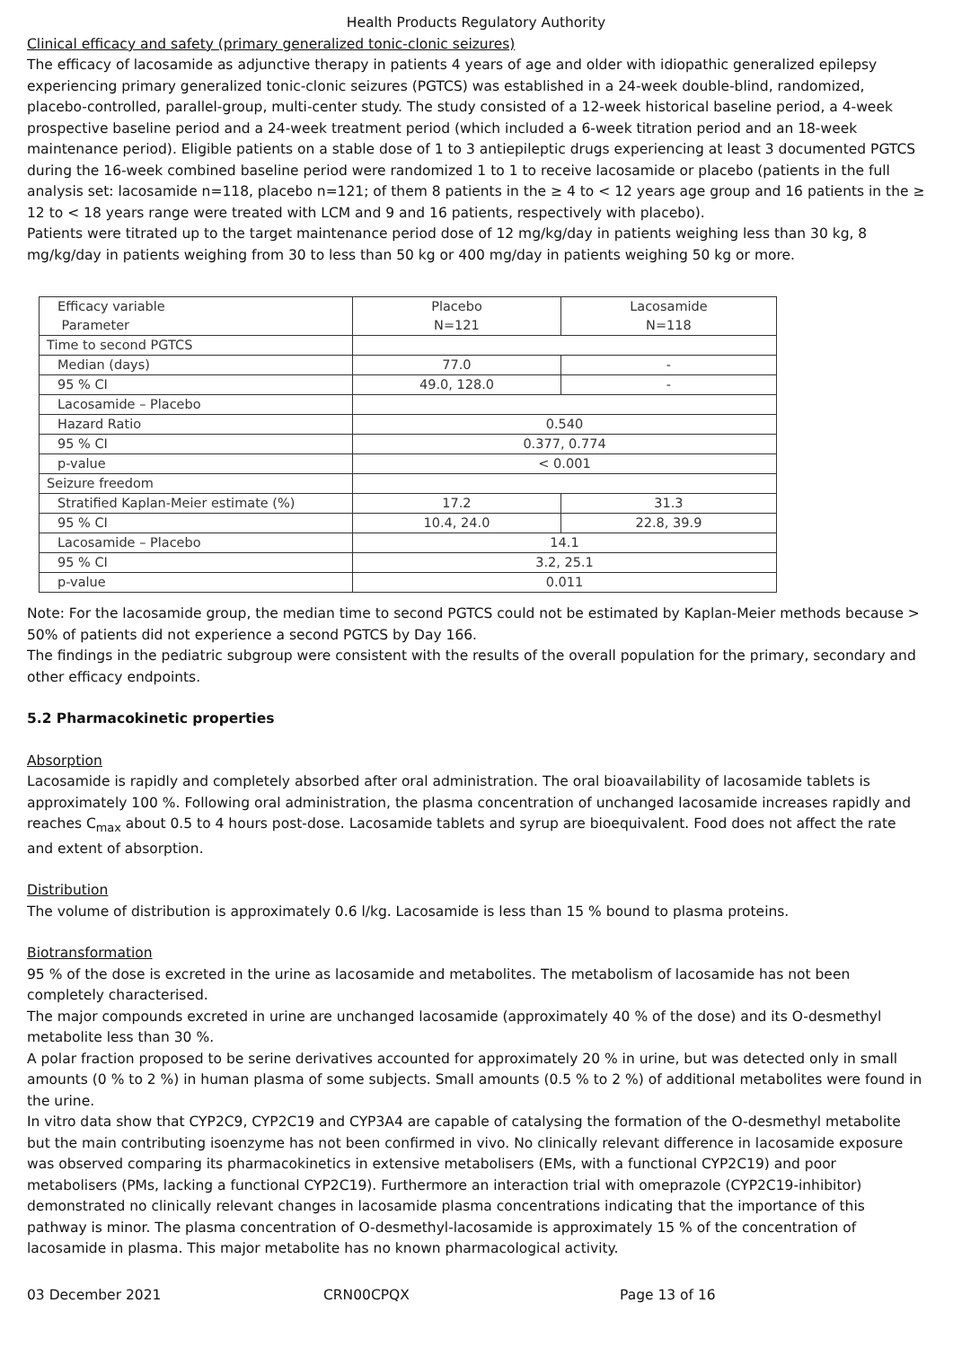Health Products Regulatory Authority
Clinical efficacy and safety (primary generalized tonic-clonic seizures)
The efficacy of lacosamide as adjunctive therapy in patients 4 years of age and older with idiopathic generalized epilepsy experiencing primary generalized tonic-clonic seizures (PGTCS) was established in a 24-week double-blind, randomized, placebo-controlled, parallel-group, multi-center study. The study consisted of a 12-week historical baseline period, a 4-week prospective baseline period and a 24-week treatment period (which included a 6-week titration period and an 18-week maintenance period). Eligible patients on a stable dose of 1 to 3 antiepileptic drugs experiencing at least 3 documented PGTCS during the 16-week combined baseline period were randomized 1 to 1 to receive lacosamide or placebo (patients in the full analysis set: lacosamide n=118, placebo n=121; of them 8 patients in the ≥ 4 to < 12 years age group and 16 patients in the ≥ 12 to < 18 years range were treated with LCM and 9 and 16 patients, respectively with placebo).
Patients were titrated up to the target maintenance period dose of 12 mg/kg/day in patients weighing less than 30 kg, 8 mg/kg/day in patients weighing from 30 to less than 50 kg or 400 mg/day in patients weighing 50 kg or more.
| Efficacy variable Parameter | Placebo N=121 | Lacosamide N=118 |
| Time to second PGTCS | | |
| Median (days) | 77.0 | - |
| 95 % CI | 49.0, 128.0 | - |
| Lacosamide – Placebo | | |
| Hazard Ratio | 0.540 | |
| 95 % CI | 0.377, 0.774 | |
| p-value | < 0.001 | |
| Seizure freedom | | |
| Stratified Kaplan-Meier estimate (%) | 17.2 | 31.3 |
| 95 % CI | 10.4, 24.0 | 22.8, 39.9 |
| Lacosamide – Placebo | 14.1 | |
| 95 % CI | 3.2, 25.1 | |
| p-value | 0.011 | |
Note: For the lacosamide group, the median time to second PGTCS could not be estimated by Kaplan-Meier methods because > 50% of patients did not experience a second PGTCS by Day 166.
The findings in the pediatric subgroup were consistent with the results of the overall population for the primary, secondary and other efficacy endpoints.
5.2 Pharmacokinetic properties
Absorption
Lacosamide is rapidly and completely absorbed after oral administration. The oral bioavailability of lacosamide tablets is approximately 100 %. Following oral administration, the plasma concentration of unchanged lacosamide increases rapidly and reaches C<sub>max</sub> about 0.5 to 4 hours post-dose. Lacosamide tablets and syrup are bioequivalent. Food does not affect the rate and extent of absorption.
Distribution
The volume of distribution is approximately 0.6 l/kg. Lacosamide is less than 15 % bound to plasma proteins.
Biotransformation
95 % of the dose is excreted in the urine as lacosamide and metabolites. The metabolism of lacosamide has not been completely characterised.
The major compounds excreted in urine are unchanged lacosamide (approximately 40 % of the dose) and its O-desmethyl metabolite less than 30 %.
A polar fraction proposed to be serine derivatives accounted for approximately 20 % in urine, but was detected only in small amounts (0 % to 2 %) in human plasma of some subjects. Small amounts (0.5 % to 2 %) of additional metabolites were found in the urine.
In vitro data show that CYP2C9, CYP2C19 and CYP3A4 are capable of catalysing the formation of the O-desmethyl metabolite but the main contributing isoenzyme has not been confirmed in vivo. No clinically relevant difference in lacosamide exposure was observed comparing its pharmacokinetics in extensive metabolisers (EMs, with a functional CYP2C19) and poor metabolisers (PMs, lacking a functional CYP2C19). Furthermore an interaction trial with omeprazole (CYP2C19-inhibitor) demonstrated no clinically relevant changes in lacosamide plasma concentrations indicating that the importance of this pathway is minor. The plasma concentration of O-desmethyl-lacosamide is approximately 15 % of the concentration of lacosamide in plasma. This major metabolite has no known pharmacological activity.
03 December 2021 CRN00CPQX Page 13 of 16